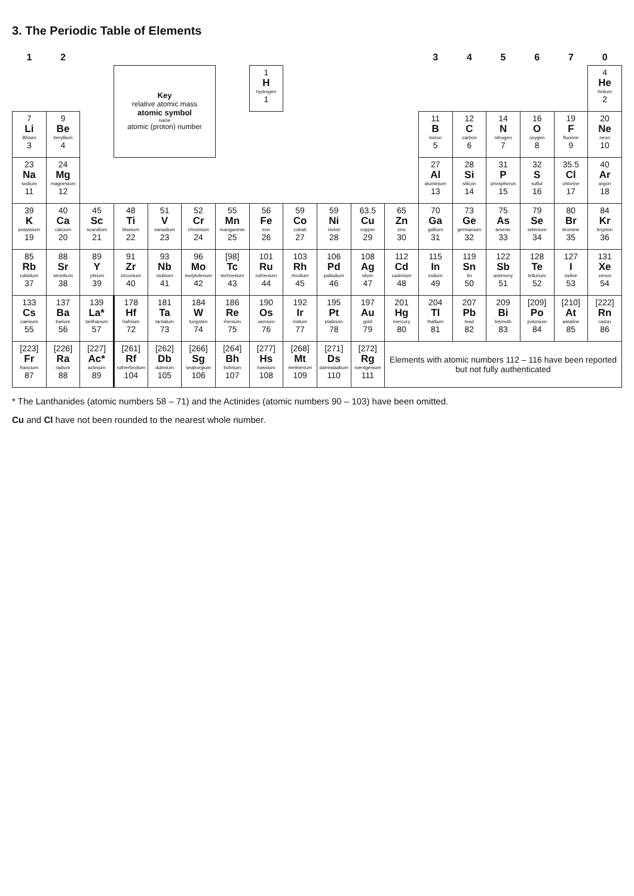3. The Periodic Table of Elements
| 1 | 2 | | | | | | | | | | | 3 | 4 | 5 | 6 | 7 | 0 |
| --- | --- | --- | --- | --- | --- | --- | --- | --- | --- | --- | --- | --- | --- | --- | --- | --- | --- |
| | | | Key relative atomic mass atomic symbol name atomic (proton) number | | | | 1 H hydrogen 1 | | | | | | | | | | 4 He helium 2 |
| 7 Li lithium 3 | 9 Be beryllium 4 | | | | | | | | | | | 11 B boron 5 | 12 C carbon 6 | 14 N nitrogen 7 | 16 O oxygen 8 | 19 F fluorine 9 | 20 Ne neon 10 |
| 23 Na sodium 11 | 24 Mg magnesium 12 | | | | | | | | | | | 27 Al aluminium 13 | 28 Si silicon 14 | 31 P phosphorus 15 | 32 S sulfur 16 | 35.5 Cl chlorine 17 | 40 Ar argon 18 |
| 39 K potassium 19 | 40 Ca calcium 20 | 45 Sc scandium 21 | 48 Ti titanium 22 | 51 V vanadium 23 | 52 Cr chromium 24 | 55 Mn manganese 25 | 56 Fe iron 26 | 59 Co cobalt 27 | 59 Ni nickel 28 | 63.5 Cu copper 29 | 65 Zn zinc 30 | 70 Ga gallium 31 | 73 Ge germanium 32 | 75 As arsenic 33 | 79 Se selenium 34 | 80 Br bromine 35 | 84 Kr krypton 36 |
| 85 Rb rubidium 37 | 88 Sr strontium 38 | 89 Y yttrium 39 | 91 Zr zirconium 40 | 93 Nb niobium 41 | 96 Mo molybdenum 42 | [98] Tc technetium 43 | 101 Ru ruthenium 44 | 103 Rh rhodium 45 | 106 Pd palladium 46 | 108 Ag silver 47 | 112 Cd cadmium 48 | 115 In indium 49 | 119 Sn tin 50 | 122 Sb antimony 51 | 128 Te tellurium 52 | 127 I iodine 53 | 131 Xe xenon 54 |
| 133 Cs caesium 55 | 137 Ba barium 56 | 139 La* lanthanum 57 | 178 Hf hafnium 72 | 181 Ta tantalum 73 | 184 W tungsten 74 | 186 Re rhenium 75 | 190 Os osmium 76 | 192 Ir iridium 77 | 195 Pt platinum 78 | 197 Au gold 79 | 201 Hg mercury 80 | 204 Tl thallium 81 | 207 Pb lead 82 | 209 Bi bismuth 83 | [209] Po polonium 84 | [210] At astatine 85 | [222] Rn radon 86 |
| [223] Fr francium 87 | [226] Ra radium 88 | [227] Ac* actinium 89 | [261] Rf rutherfordium 104 | [262] Db dubnium 105 | [266] Sg seaborgium 106 | [264] Bh bohrium 107 | [277] Hs hassium 108 | [268] Mt meitnerium 109 | [271] Ds darmstadtium 110 | [272] Rg roentgenium 111 | Elements with atomic numbers 112 – 116 have been reported but not fully authenticated | | | | | | |
* The Lanthanides (atomic numbers 58 – 71) and the Actinides (atomic numbers 90 – 103) have been omitted.
Cu and Cl have not been rounded to the nearest whole number.